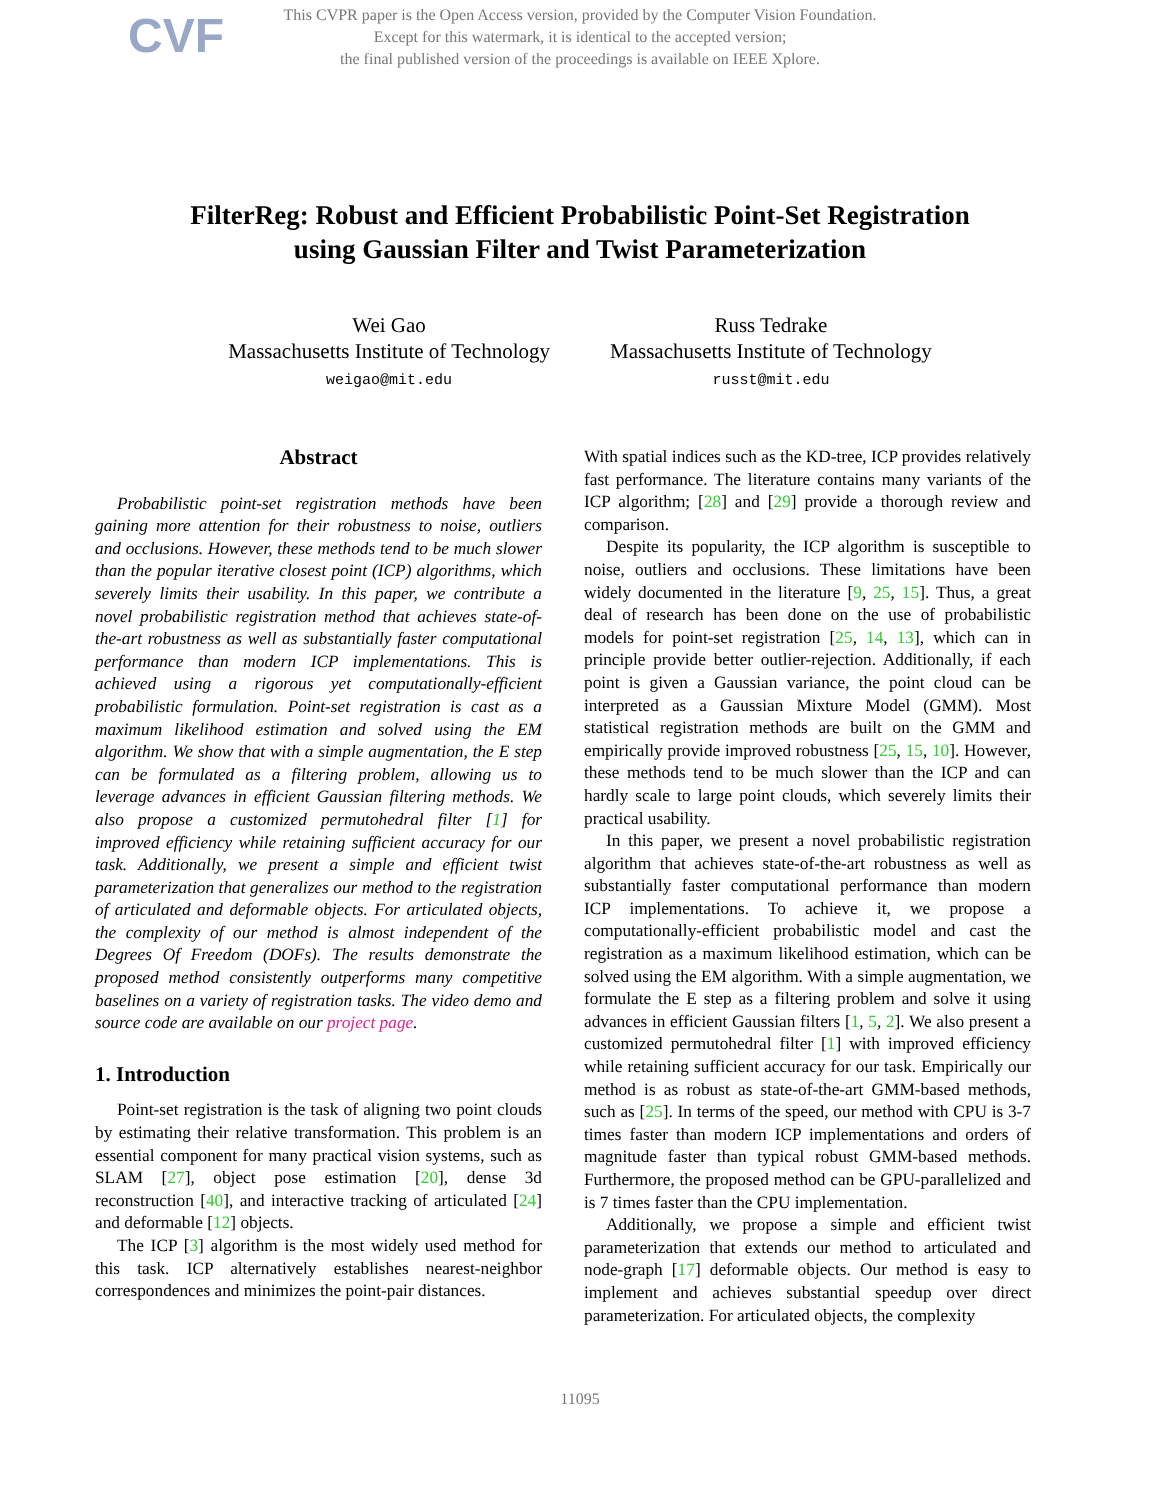CVF
This CVPR paper is the Open Access version, provided by the Computer Vision Foundation.
Except for this watermark, it is identical to the accepted version;
the final published version of the proceedings is available on IEEE Xplore.
FilterReg: Robust and Efficient Probabilistic Point-Set Registration
using Gaussian Filter and Twist Parameterization
Wei Gao
Massachusetts Institute of Technology
weigao@mit.edu
Russ Tedrake
Massachusetts Institute of Technology
russt@mit.edu
Abstract
Probabilistic point-set registration methods have been gaining more attention for their robustness to noise, outliers and occlusions. However, these methods tend to be much slower than the popular iterative closest point (ICP) algorithms, which severely limits their usability. In this paper, we contribute a novel probabilistic registration method that achieves state-of-the-art robustness as well as substantially faster computational performance than modern ICP implementations. This is achieved using a rigorous yet computationally-efficient probabilistic formulation. Point-set registration is cast as a maximum likelihood estimation and solved using the EM algorithm. We show that with a simple augmentation, the E step can be formulated as a filtering problem, allowing us to leverage advances in efficient Gaussian filtering methods. We also propose a customized permutohedral filter [1] for improved efficiency while retaining sufficient accuracy for our task. Additionally, we present a simple and efficient twist parameterization that generalizes our method to the registration of articulated and deformable objects. For articulated objects, the complexity of our method is almost independent of the Degrees Of Freedom (DOFs). The results demonstrate the proposed method consistently outperforms many competitive baselines on a variety of registration tasks. The video demo and source code are available on our project page.
1. Introduction
Point-set registration is the task of aligning two point clouds by estimating their relative transformation. This problem is an essential component for many practical vision systems, such as SLAM [27], object pose estimation [20], dense 3d reconstruction [40], and interactive tracking of articulated [24] and deformable [12] objects.
The ICP [3] algorithm is the most widely used method for this task. ICP alternatively establishes nearest-neighbor correspondences and minimizes the point-pair distances.
With spatial indices such as the KD-tree, ICP provides relatively fast performance. The literature contains many variants of the ICP algorithm; [28] and [29] provide a thorough review and comparison.
Despite its popularity, the ICP algorithm is susceptible to noise, outliers and occlusions. These limitations have been widely documented in the literature [9, 25, 15]. Thus, a great deal of research has been done on the use of probabilistic models for point-set registration [25, 14, 13], which can in principle provide better outlier-rejection. Additionally, if each point is given a Gaussian variance, the point cloud can be interpreted as a Gaussian Mixture Model (GMM). Most statistical registration methods are built on the GMM and empirically provide improved robustness [25, 15, 10]. However, these methods tend to be much slower than the ICP and can hardly scale to large point clouds, which severely limits their practical usability.
In this paper, we present a novel probabilistic registration algorithm that achieves state-of-the-art robustness as well as substantially faster computational performance than modern ICP implementations. To achieve it, we propose a computationally-efficient probabilistic model and cast the registration as a maximum likelihood estimation, which can be solved using the EM algorithm. With a simple augmentation, we formulate the E step as a filtering problem and solve it using advances in efficient Gaussian filters [1, 5, 2]. We also present a customized permutohedral filter [1] with improved efficiency while retaining sufficient accuracy for our task. Empirically our method is as robust as state-of-the-art GMM-based methods, such as [25]. In terms of the speed, our method with CPU is 3-7 times faster than modern ICP implementations and orders of magnitude faster than typical robust GMM-based methods. Furthermore, the proposed method can be GPU-parallelized and is 7 times faster than the CPU implementation.
Additionally, we propose a simple and efficient twist parameterization that extends our method to articulated and node-graph [17] deformable objects. Our method is easy to implement and achieves substantial speedup over direct parameterization. For articulated objects, the complexity
11095